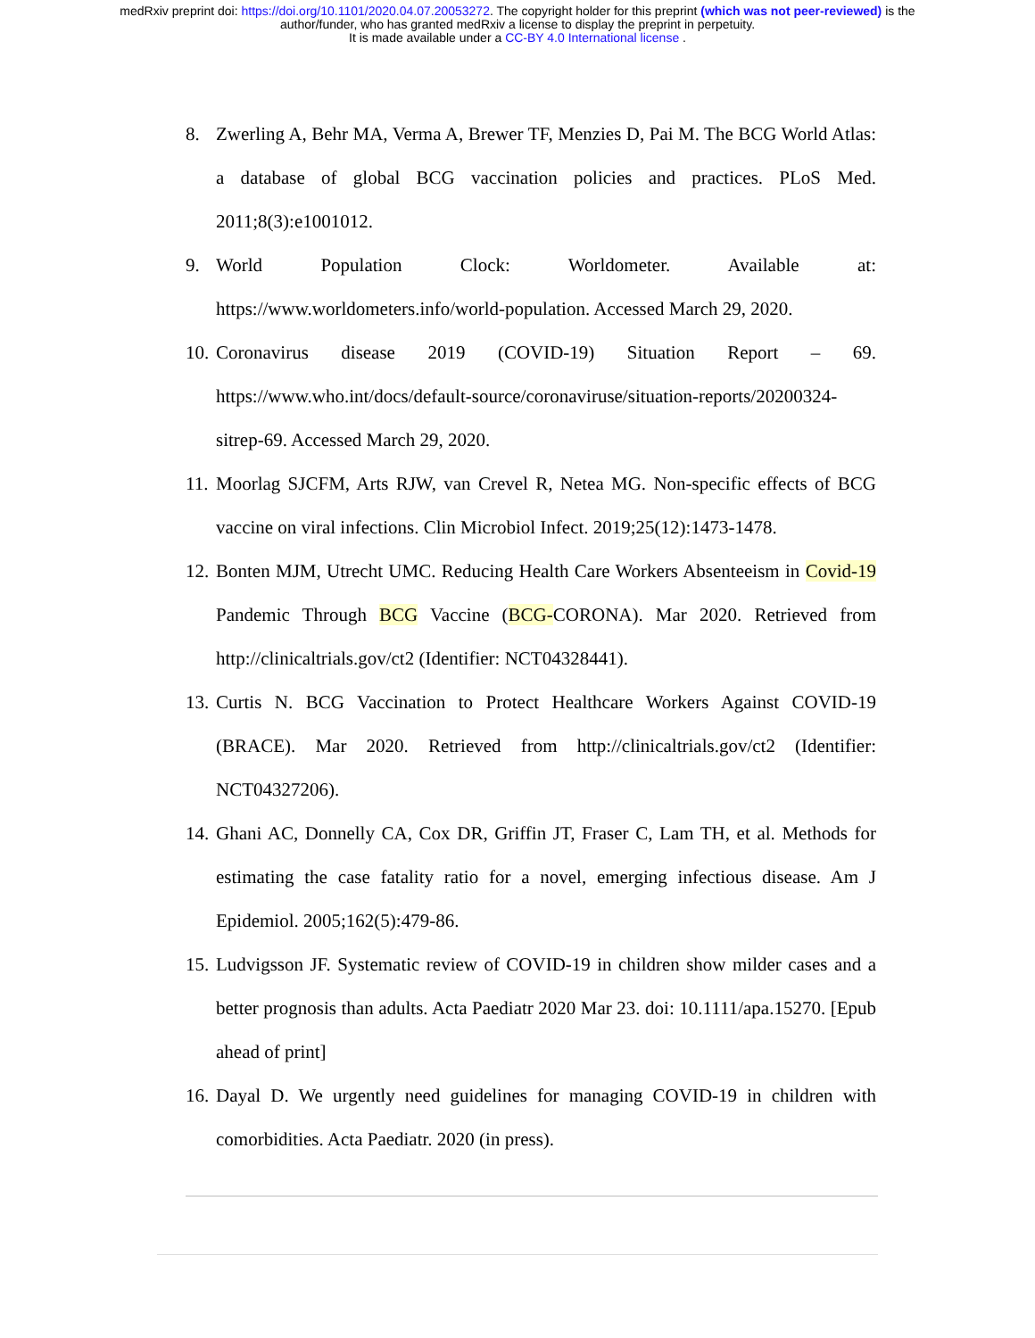medRxiv preprint doi: https://doi.org/10.1101/2020.04.07.20053272. The copyright holder for this preprint (which was not peer-reviewed) is the
author/funder, who has granted medRxiv a license to display the preprint in perpetuity.
It is made available under a CC-BY 4.0 International license .
8. Zwerling A, Behr MA, Verma A, Brewer TF, Menzies D, Pai M. The BCG World Atlas: a database of global BCG vaccination policies and practices. PLoS Med. 2011;8(3):e1001012.
9. World Population Clock: Worldometer. Available at: https://www.worldometers.info/world-population. Accessed March 29, 2020.
10. Coronavirus disease 2019 (COVID-19) Situation Report – 69. https://www.who.int/docs/default-source/coronaviruse/situation-reports/20200324-sitrep-69. Accessed March 29, 2020.
11. Moorlag SJCFM, Arts RJW, van Crevel R, Netea MG. Non-specific effects of BCG vaccine on viral infections. Clin Microbiol Infect. 2019;25(12):1473-1478.
12. Bonten MJM, Utrecht UMC. Reducing Health Care Workers Absenteeism in Covid-19 Pandemic Through BCG Vaccine (BCG-CORONA). Mar 2020. Retrieved from http://clinicaltrials.gov/ct2 (Identifier: NCT04328441).
13. Curtis N. BCG Vaccination to Protect Healthcare Workers Against COVID-19 (BRACE). Mar 2020. Retrieved from http://clinicaltrials.gov/ct2 (Identifier: NCT04327206).
14. Ghani AC, Donnelly CA, Cox DR, Griffin JT, Fraser C, Lam TH, et al. Methods for estimating the case fatality ratio for a novel, emerging infectious disease. Am J Epidemiol. 2005;162(5):479-86.
15. Ludvigsson JF. Systematic review of COVID-19 in children show milder cases and a better prognosis than adults. Acta Paediatr 2020 Mar 23. doi: 10.1111/apa.15270. [Epub ahead of print]
16. Dayal D. We urgently need guidelines for managing COVID-19 in children with comorbidities. Acta Paediatr. 2020 (in press).